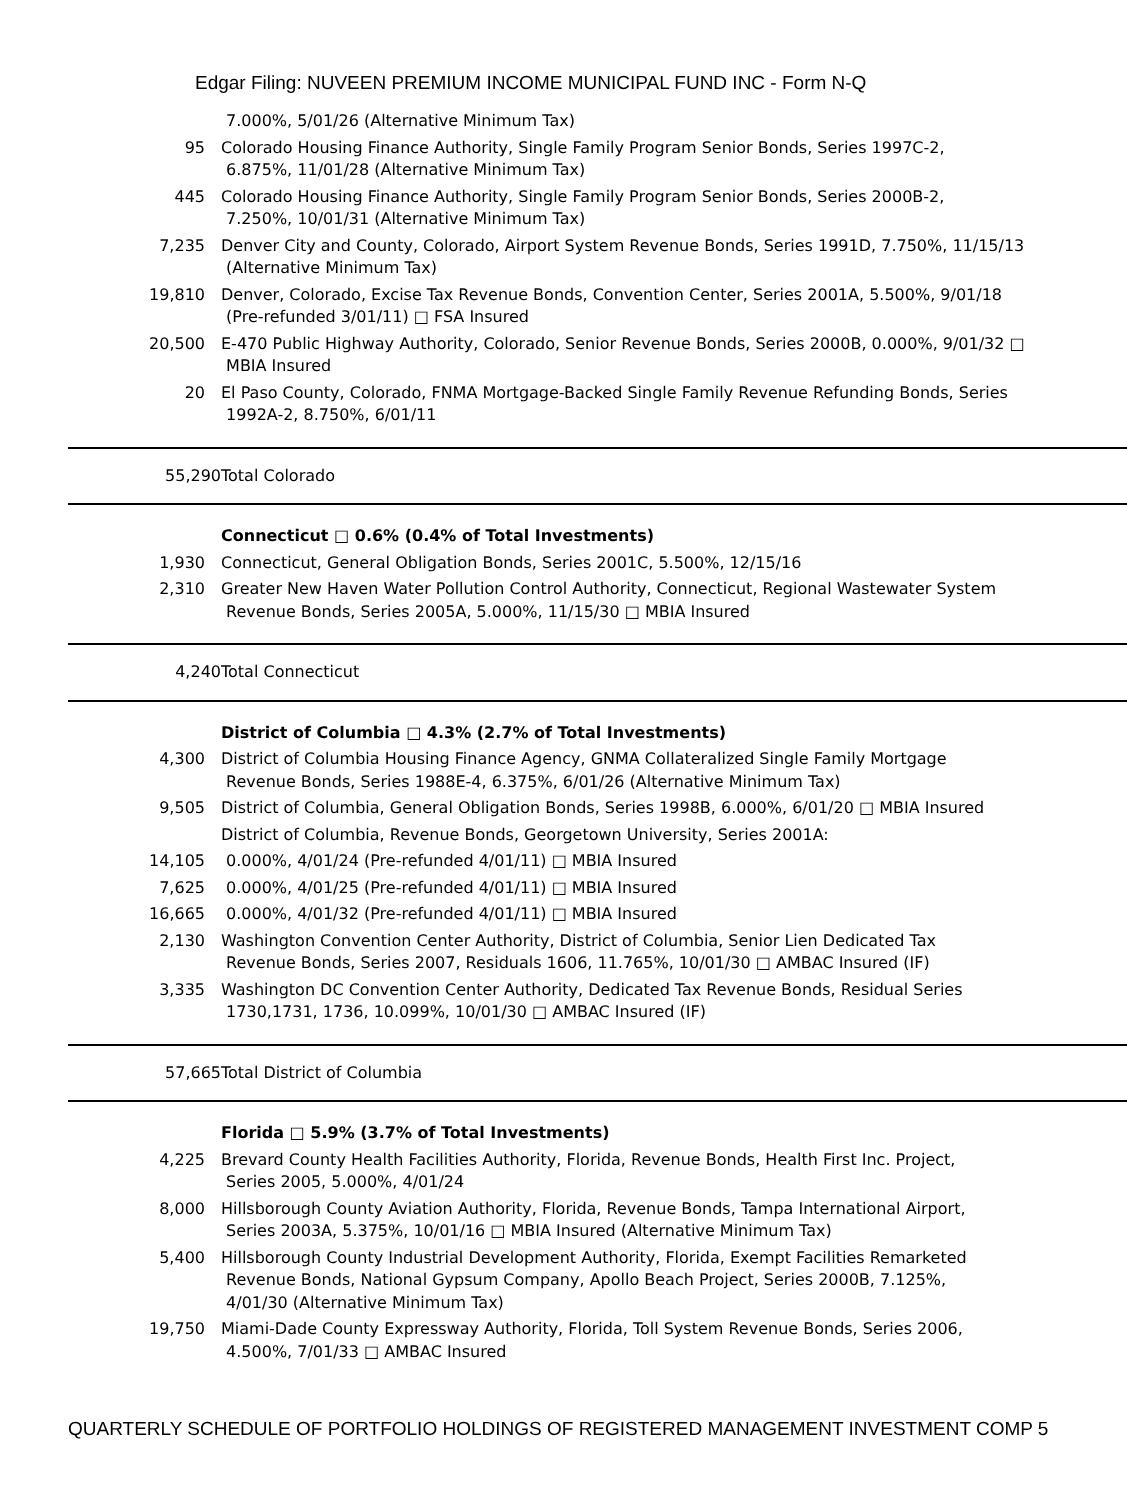Edgar Filing: NUVEEN PREMIUM INCOME MUNICIPAL FUND INC - Form N-Q
| | 7.000%, 5/01/26 (Alternative Minimum Tax) |
| 95 | Colorado Housing Finance Authority, Single Family Program Senior Bonds, Series 1997C-2, 6.875%, 11/01/28 (Alternative Minimum Tax) |
| 445 | Colorado Housing Finance Authority, Single Family Program Senior Bonds, Series 2000B-2, 7.250%, 10/01/31 (Alternative Minimum Tax) |
| 7,235 | Denver City and County, Colorado, Airport System Revenue Bonds, Series 1991D, 7.750%, 11/15/13 (Alternative Minimum Tax) |
| 19,810 | Denver, Colorado, Excise Tax Revenue Bonds, Convention Center, Series 2001A, 5.500%, 9/01/18 (Pre-refunded 3/01/11) □ FSA Insured |
| 20,500 | E-470 Public Highway Authority, Colorado, Senior Revenue Bonds, Series 2000B, 0.000%, 9/01/32 □ MBIA Insured |
| 20 | El Paso County, Colorado, FNMA Mortgage-Backed Single Family Revenue Refunding Bonds, Series 1992A-2, 8.750%, 6/01/11 |
| 55,290 | Total Colorado |
| | Connecticut □ 0.6% (0.4% of Total Investments) |
| 1,930 | Connecticut, General Obligation Bonds, Series 2001C, 5.500%, 12/15/16 |
| 2,310 | Greater New Haven Water Pollution Control Authority, Connecticut, Regional Wastewater System Revenue Bonds, Series 2005A, 5.000%, 11/15/30 □ MBIA Insured |
| 4,240 | Total Connecticut |
| | District of Columbia □ 4.3% (2.7% of Total Investments) |
| 4,300 | District of Columbia Housing Finance Agency, GNMA Collateralized Single Family Mortgage Revenue Bonds, Series 1988E-4, 6.375%, 6/01/26 (Alternative Minimum Tax) |
| 9,505 | District of Columbia, General Obligation Bonds, Series 1998B, 6.000%, 6/01/20 □ MBIA Insured |
| | District of Columbia, Revenue Bonds, Georgetown University, Series 2001A: |
| 14,105 | 0.000%, 4/01/24 (Pre-refunded 4/01/11) □ MBIA Insured |
| 7,625 | 0.000%, 4/01/25 (Pre-refunded 4/01/11) □ MBIA Insured |
| 16,665 | 0.000%, 4/01/32 (Pre-refunded 4/01/11) □ MBIA Insured |
| 2,130 | Washington Convention Center Authority, District of Columbia, Senior Lien Dedicated Tax Revenue Bonds, Series 2007, Residuals 1606, 11.765%, 10/01/30 □ AMBAC Insured (IF) |
| 3,335 | Washington DC Convention Center Authority, Dedicated Tax Revenue Bonds, Residual Series 1730,1731, 1736, 10.099%, 10/01/30 □ AMBAC Insured (IF) |
| 57,665 | Total District of Columbia |
| | Florida □ 5.9% (3.7% of Total Investments) |
| 4,225 | Brevard County Health Facilities Authority, Florida, Revenue Bonds, Health First Inc. Project, Series 2005, 5.000%, 4/01/24 |
| 8,000 | Hillsborough County Aviation Authority, Florida, Revenue Bonds, Tampa International Airport, Series 2003A, 5.375%, 10/01/16 □ MBIA Insured (Alternative Minimum Tax) |
| 5,400 | Hillsborough County Industrial Development Authority, Florida, Exempt Facilities Remarketed Revenue Bonds, National Gypsum Company, Apollo Beach Project, Series 2000B, 7.125%, 4/01/30 (Alternative Minimum Tax) |
| 19,750 | Miami-Dade County Expressway Authority, Florida, Toll System Revenue Bonds, Series 2006, 4.500%, 7/01/33 □ AMBAC Insured |
QUARTERLY SCHEDULE OF PORTFOLIO HOLDINGS OF REGISTERED MANAGEMENT INVESTMENT COMP 5